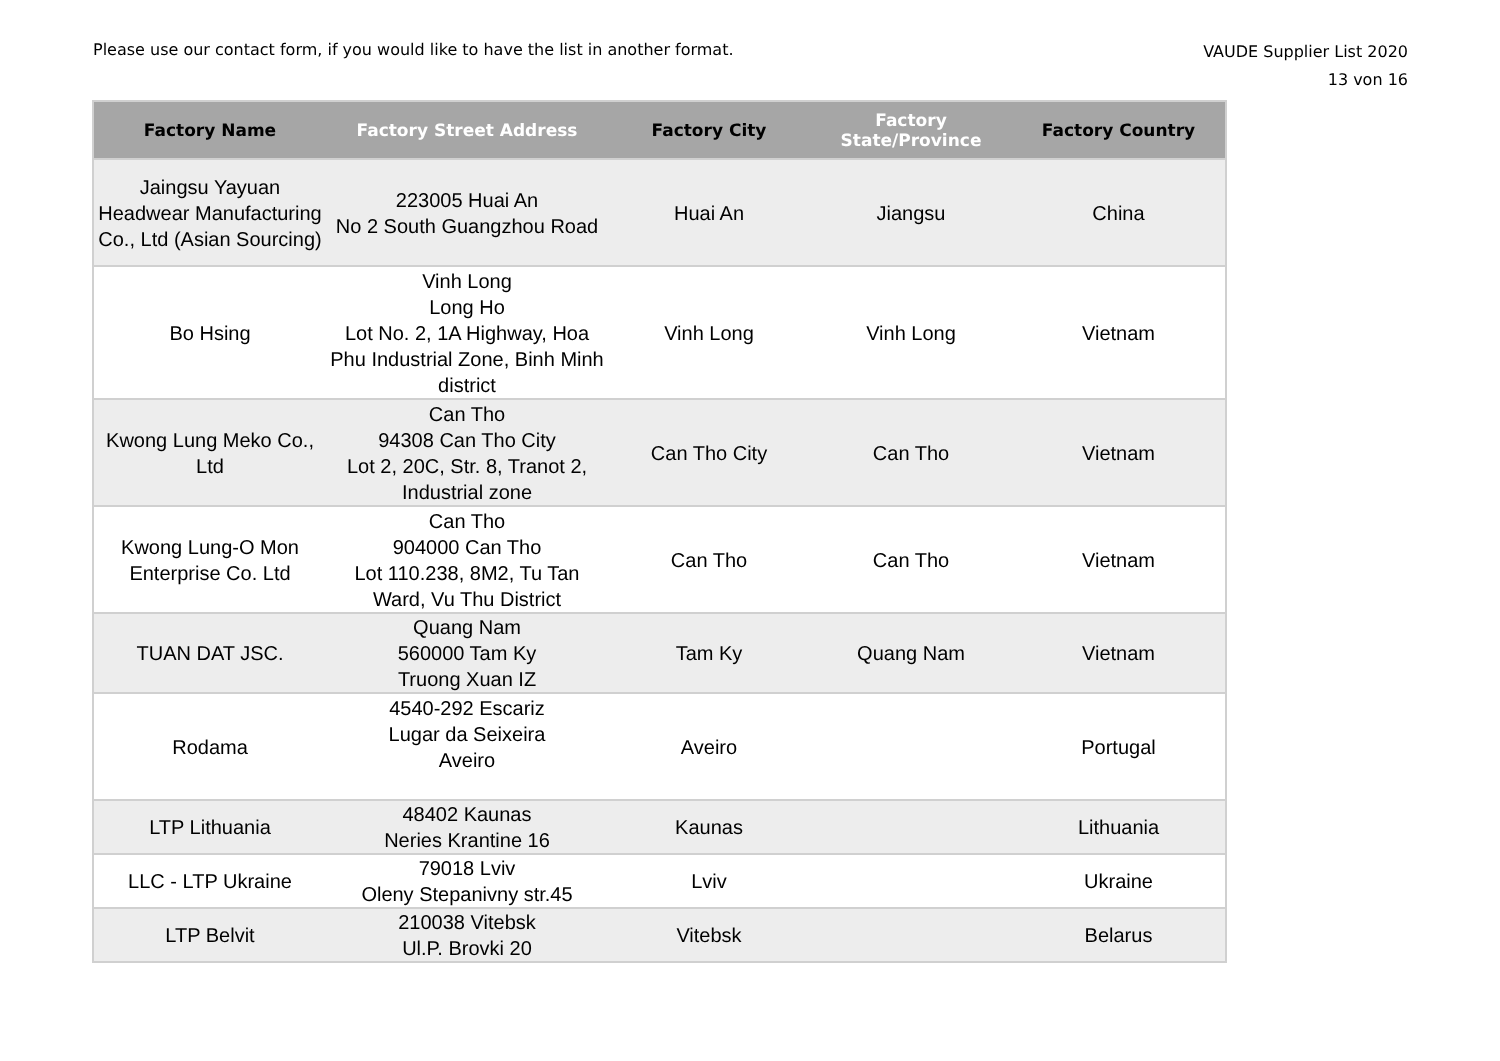Please use our contact form, if you would like to have the list in another format.
VAUDE Supplier List 2020
13 von 16
| Factory Name | Factory Street Address | Factory City | Factory State/Province | Factory Country |
| --- | --- | --- | --- | --- |
| Jaingsu Yayuan Headwear Manufacturing Co., Ltd (Asian Sourcing) | 223005 Huai An No 2 South Guangzhou Road | Huai An | Jiangsu | China |
| Bo Hsing | Vinh Long Long Ho Lot No. 2, 1A Highway, Hoa Phu Industrial Zone, Binh Minh district | Vinh Long | Vinh Long | Vietnam |
| Kwong Lung Meko Co., Ltd | Can Tho 94308 Can Tho City Lot 2, 20C, Str. 8, Tranot 2, Industrial zone | Can Tho City | Can Tho | Vietnam |
| Kwong Lung-O Mon Enterprise Co. Ltd | Can Tho 904000 Can Tho Lot 110.238, 8M2, Tu Tan Ward, Vu Thu District | Can Tho | Can Tho | Vietnam |
| TUAN DAT JSC. | Quang Nam 560000 Tam Ky Truong Xuan IZ | Tam Ky | Quang Nam | Vietnam |
| Rodama | 4540-292 Escariz Lugar da Seixeira Aveiro | Aveiro | | Portugal |
| LTP Lithuania | 48402 Kaunas Neries Krantine 16 | Kaunas | | Lithuania |
| LLC - LTP Ukraine | 79018 Lviv Oleny Stepanivny str.45 | Lviv | | Ukraine |
| LTP Belvit | 210038 Vitebsk Ul.P. Brovki 20 | Vitebsk | | Belarus |